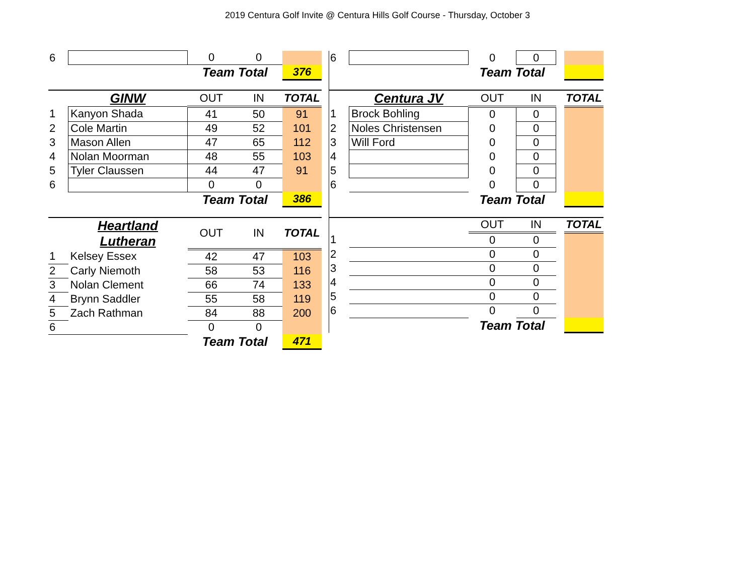2019 Centura Golf Invite @ Centura Hills Golf Course - Thursday, October 3
| 6 | | 0 | 0 | |
| | | Team Total | | 376 |
| | GINW | OUT | IN | TOTAL |
| 1 | Kanyon Shada | 41 | 50 | 91 |
| 2 | Cole Martin | 49 | 52 | 101 |
| 3 | Mason Allen | 47 | 65 | 112 |
| 4 | Nolan Moorman | 48 | 55 | 103 |
| 5 | Tyler Claussen | 44 | 47 | 91 |
| 6 | | 0 | 0 | |
| | | Team Total | | 386 |
| | Heartland Lutheran | OUT | IN | TOTAL |
| 1 | Kelsey Essex | 42 | 47 | 103 |
| 2 | Carly Niemoth | 58 | 53 | 116 |
| 3 | Nolan Clement | 66 | 74 | 133 |
| 4 | Brynn Saddler | 55 | 58 | 119 |
| 5 | Zach Rathman | 84 | 88 | 200 |
| 6 | | 0 | 0 | |
| | | Team Total | | 471 |
| 6 | | 0 | 0 | | |
| | | Team Total | | | |
| | Centura JV | OUT | IN | | TOTAL |
| 1 | Brock Bohling | 0 | 0 | | |
| 2 | Noles Christensen | 0 | 0 | | |
| 3 | Will Ford | 0 | 0 | | |
| 4 | | 0 | 0 | | |
| 5 | | 0 | 0 | | |
| 6 | | 0 | 0 | | |
| | | Team Total | | | |
| | | OUT | IN | | TOTAL |
| 1 | | 0 | 0 | | |
| 2 | | 0 | 0 | | |
| 3 | | 0 | 0 | | |
| 4 | | 0 | 0 | | |
| 5 | | 0 | 0 | | |
| 6 | | 0 | 0 | | |
| | | Team Total | | | |